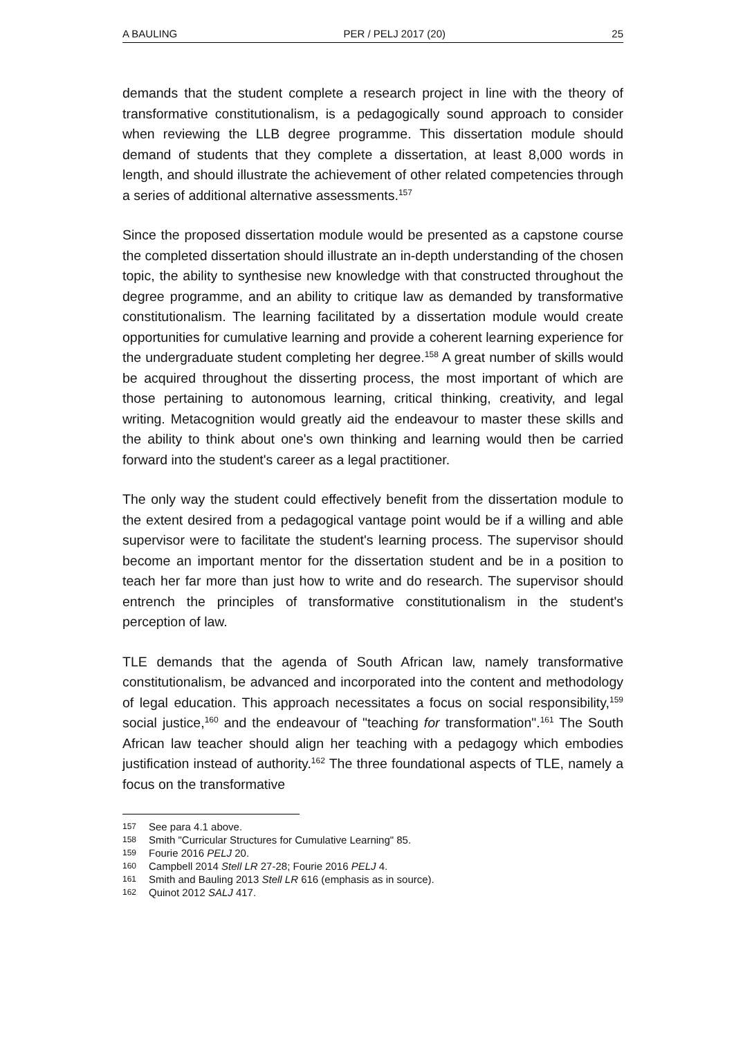A BAULING PER / PELJ 2017 (20) 25
demands that the student complete a research project in line with the theory of transformative constitutionalism, is a pedagogically sound approach to consider when reviewing the LLB degree programme. This dissertation module should demand of students that they complete a dissertation, at least 8,000 words in length, and should illustrate the achievement of other related competencies through a series of additional alternative assessments.<sup>157</sup>
Since the proposed dissertation module would be presented as a capstone course the completed dissertation should illustrate an in-depth understanding of the chosen topic, the ability to synthesise new knowledge with that constructed throughout the degree programme, and an ability to critique law as demanded by transformative constitutionalism. The learning facilitated by a dissertation module would create opportunities for cumulative learning and provide a coherent learning experience for the undergraduate student completing her degree.<sup>158</sup> A great number of skills would be acquired throughout the disserting process, the most important of which are those pertaining to autonomous learning, critical thinking, creativity, and legal writing. Metacognition would greatly aid the endeavour to master these skills and the ability to think about one's own thinking and learning would then be carried forward into the student's career as a legal practitioner.
The only way the student could effectively benefit from the dissertation module to the extent desired from a pedagogical vantage point would be if a willing and able supervisor were to facilitate the student's learning process. The supervisor should become an important mentor for the dissertation student and be in a position to teach her far more than just how to write and do research. The supervisor should entrench the principles of transformative constitutionalism in the student's perception of law.
TLE demands that the agenda of South African law, namely transformative constitutionalism, be advanced and incorporated into the content and methodology of legal education. This approach necessitates a focus on social responsibility,<sup>159</sup> social justice,<sup>160</sup> and the endeavour of "teaching for transformation".<sup>161</sup> The South African law teacher should align her teaching with a pedagogy which embodies justification instead of authority.<sup>162</sup> The three foundational aspects of TLE, namely a focus on the transformative
157 See para 4.1 above.
158 Smith "Curricular Structures for Cumulative Learning" 85.
159 Fourie 2016 PELJ 20.
160 Campbell 2014 Stell LR 27-28; Fourie 2016 PELJ 4.
161 Smith and Bauling 2013 Stell LR 616 (emphasis as in source).
162 Quinot 2012 SALJ 417.